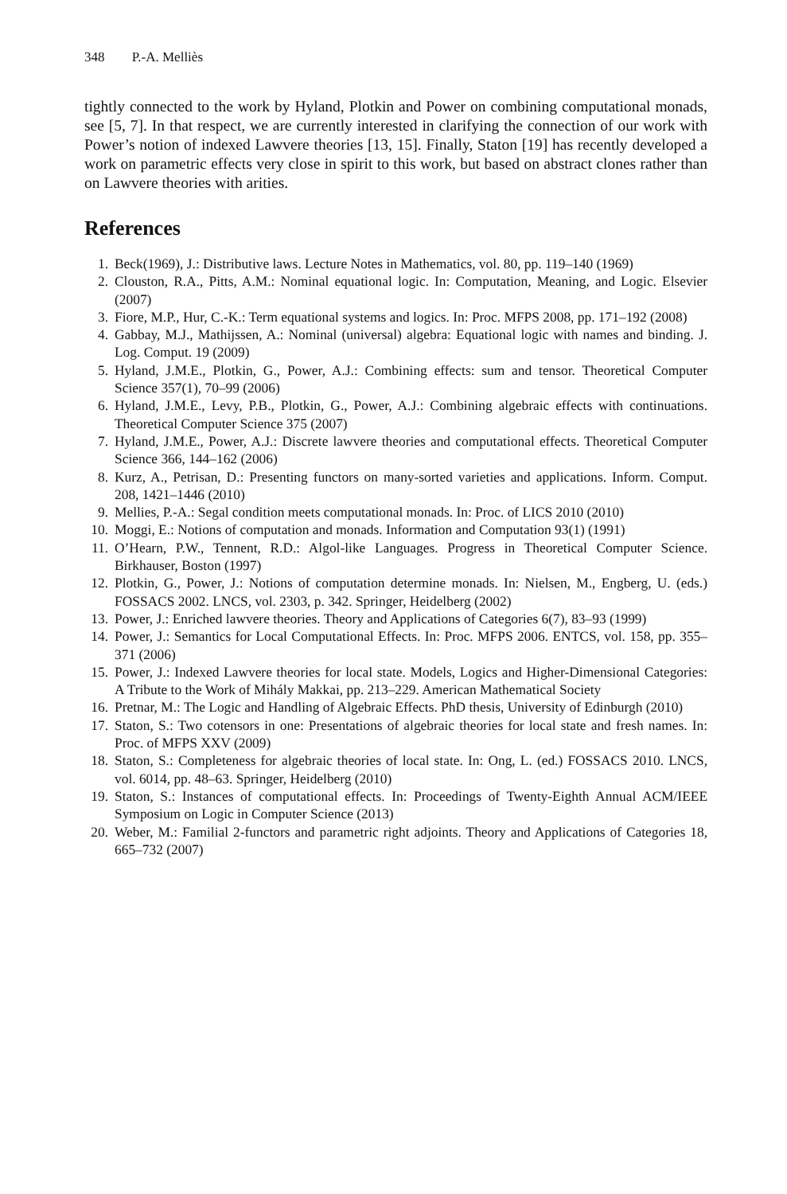348 P.-A. Melliès
tightly connected to the work by Hyland, Plotkin and Power on combining computational monads, see [5, 7]. In that respect, we are currently interested in clarifying the connection of our work with Power’s notion of indexed Lawvere theories [13, 15]. Finally, Staton [19] has recently developed a work on parametric effects very close in spirit to this work, but based on abstract clones rather than on Lawvere theories with arities.
References
1. Beck(1969), J.: Distributive laws. Lecture Notes in Mathematics, vol. 80, pp. 119–140 (1969)
2. Clouston, R.A., Pitts, A.M.: Nominal equational logic. In: Computation, Meaning, and Logic. Elsevier (2007)
3. Fiore, M.P., Hur, C.-K.: Term equational systems and logics. In: Proc. MFPS 2008, pp. 171–192 (2008)
4. Gabbay, M.J., Mathijssen, A.: Nominal (universal) algebra: Equational logic with names and binding. J. Log. Comput. 19 (2009)
5. Hyland, J.M.E., Plotkin, G., Power, A.J.: Combining effects: sum and tensor. Theoretical Computer Science 357(1), 70–99 (2006)
6. Hyland, J.M.E., Levy, P.B., Plotkin, G., Power, A.J.: Combining algebraic effects with continuations. Theoretical Computer Science 375 (2007)
7. Hyland, J.M.E., Power, A.J.: Discrete lawvere theories and computational effects. Theoretical Computer Science 366, 144–162 (2006)
8. Kurz, A., Petrisan, D.: Presenting functors on many-sorted varieties and applications. Inform. Comput. 208, 1421–1446 (2010)
9. Mellies, P.-A.: Segal condition meets computational monads. In: Proc. of LICS 2010 (2010)
10. Moggi, E.: Notions of computation and monads. Information and Computation 93(1) (1991)
11. O’Hearn, P.W., Tennent, R.D.: Algol-like Languages. Progress in Theoretical Computer Science. Birkhauser, Boston (1997)
12. Plotkin, G., Power, J.: Notions of computation determine monads. In: Nielsen, M., Engberg, U. (eds.) FOSSACS 2002. LNCS, vol. 2303, p. 342. Springer, Heidelberg (2002)
13. Power, J.: Enriched lawvere theories. Theory and Applications of Categories 6(7), 83–93 (1999)
14. Power, J.: Semantics for Local Computational Effects. In: Proc. MFPS 2006. ENTCS, vol. 158, pp. 355–371 (2006)
15. Power, J.: Indexed Lawvere theories for local state. Models, Logics and Higher-Dimensional Categories: A Tribute to the Work of Mihály Makkai, pp. 213–229. American Mathematical Society
16. Pretnar, M.: The Logic and Handling of Algebraic Effects. PhD thesis, University of Edinburgh (2010)
17. Staton, S.: Two cotensors in one: Presentations of algebraic theories for local state and fresh names. In: Proc. of MFPS XXV (2009)
18. Staton, S.: Completeness for algebraic theories of local state. In: Ong, L. (ed.) FOSSACS 2010. LNCS, vol. 6014, pp. 48–63. Springer, Heidelberg (2010)
19. Staton, S.: Instances of computational effects. In: Proceedings of Twenty-Eighth Annual ACM/IEEE Symposium on Logic in Computer Science (2013)
20. Weber, M.: Familial 2-functors and parametric right adjoints. Theory and Applications of Categories 18, 665–732 (2007)